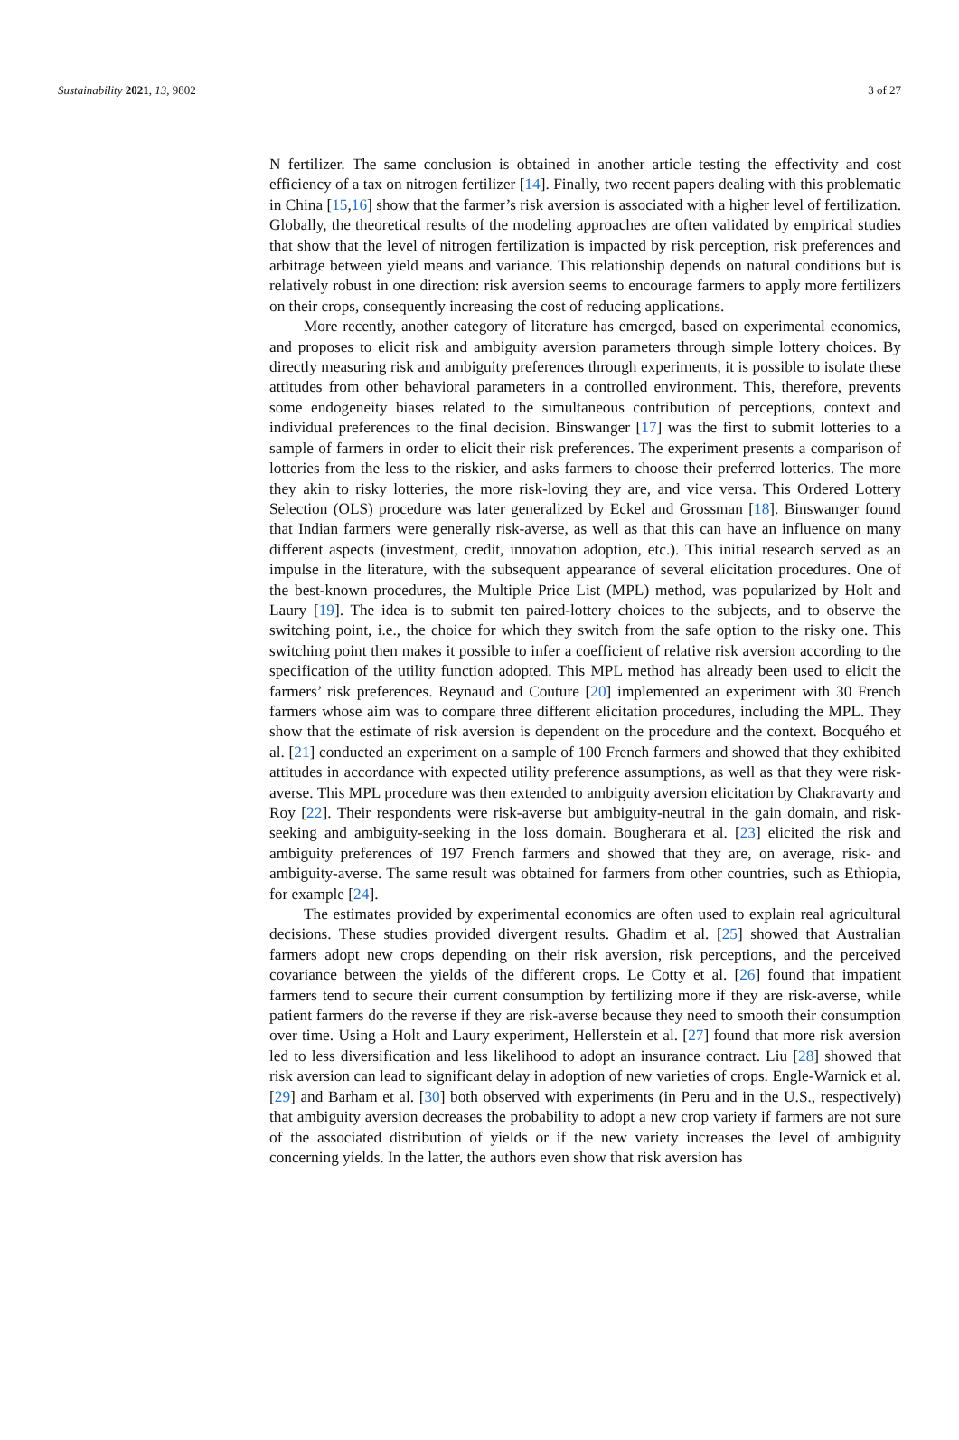Sustainability 2021, 13, 9802 3 of 27
N fertilizer. The same conclusion is obtained in another article testing the effectivity and cost efficiency of a tax on nitrogen fertilizer [14]. Finally, two recent papers dealing with this problematic in China [15,16] show that the farmer’s risk aversion is associated with a higher level of fertilization. Globally, the theoretical results of the modeling approaches are often validated by empirical studies that show that the level of nitrogen fertilization is impacted by risk perception, risk preferences and arbitrage between yield means and variance. This relationship depends on natural conditions but is relatively robust in one direction: risk aversion seems to encourage farmers to apply more fertilizers on their crops, consequently increasing the cost of reducing applications.
More recently, another category of literature has emerged, based on experimental economics, and proposes to elicit risk and ambiguity aversion parameters through simple lottery choices. By directly measuring risk and ambiguity preferences through experiments, it is possible to isolate these attitudes from other behavioral parameters in a controlled environment. This, therefore, prevents some endogeneity biases related to the simultaneous contribution of perceptions, context and individual preferences to the final decision. Binswanger [17] was the first to submit lotteries to a sample of farmers in order to elicit their risk preferences. The experiment presents a comparison of lotteries from the less to the riskier, and asks farmers to choose their preferred lotteries. The more they akin to risky lotteries, the more risk-loving they are, and vice versa. This Ordered Lottery Selection (OLS) procedure was later generalized by Eckel and Grossman [18]. Binswanger found that Indian farmers were generally risk-averse, as well as that this can have an influence on many different aspects (investment, credit, innovation adoption, etc.). This initial research served as an impulse in the literature, with the subsequent appearance of several elicitation procedures. One of the best-known procedures, the Multiple Price List (MPL) method, was popularized by Holt and Laury [19]. The idea is to submit ten paired-lottery choices to the subjects, and to observe the switching point, i.e., the choice for which they switch from the safe option to the risky one. This switching point then makes it possible to infer a coefficient of relative risk aversion according to the specification of the utility function adopted. This MPL method has already been used to elicit the farmers’ risk preferences. Reynaud and Couture [20] implemented an experiment with 30 French farmers whose aim was to compare three different elicitation procedures, including the MPL. They show that the estimate of risk aversion is dependent on the procedure and the context. Bocquého et al. [21] conducted an experiment on a sample of 100 French farmers and showed that they exhibited attitudes in accordance with expected utility preference assumptions, as well as that they were risk-averse. This MPL procedure was then extended to ambiguity aversion elicitation by Chakravarty and Roy [22]. Their respondents were risk-averse but ambiguity-neutral in the gain domain, and risk-seeking and ambiguity-seeking in the loss domain. Bougherara et al. [23] elicited the risk and ambiguity preferences of 197 French farmers and showed that they are, on average, risk- and ambiguity-averse. The same result was obtained for farmers from other countries, such as Ethiopia, for example [24].
The estimates provided by experimental economics are often used to explain real agricultural decisions. These studies provided divergent results. Ghadim et al. [25] showed that Australian farmers adopt new crops depending on their risk aversion, risk perceptions, and the perceived covariance between the yields of the different crops. Le Cotty et al. [26] found that impatient farmers tend to secure their current consumption by fertilizing more if they are risk-averse, while patient farmers do the reverse if they are risk-averse because they need to smooth their consumption over time. Using a Holt and Laury experiment, Hellerstein et al. [27] found that more risk aversion led to less diversification and less likelihood to adopt an insurance contract. Liu [28] showed that risk aversion can lead to significant delay in adoption of new varieties of crops. Engle-Warnick et al. [29] and Barham et al. [30] both observed with experiments (in Peru and in the U.S., respectively) that ambiguity aversion decreases the probability to adopt a new crop variety if farmers are not sure of the associated distribution of yields or if the new variety increases the level of ambiguity concerning yields. In the latter, the authors even show that risk aversion has